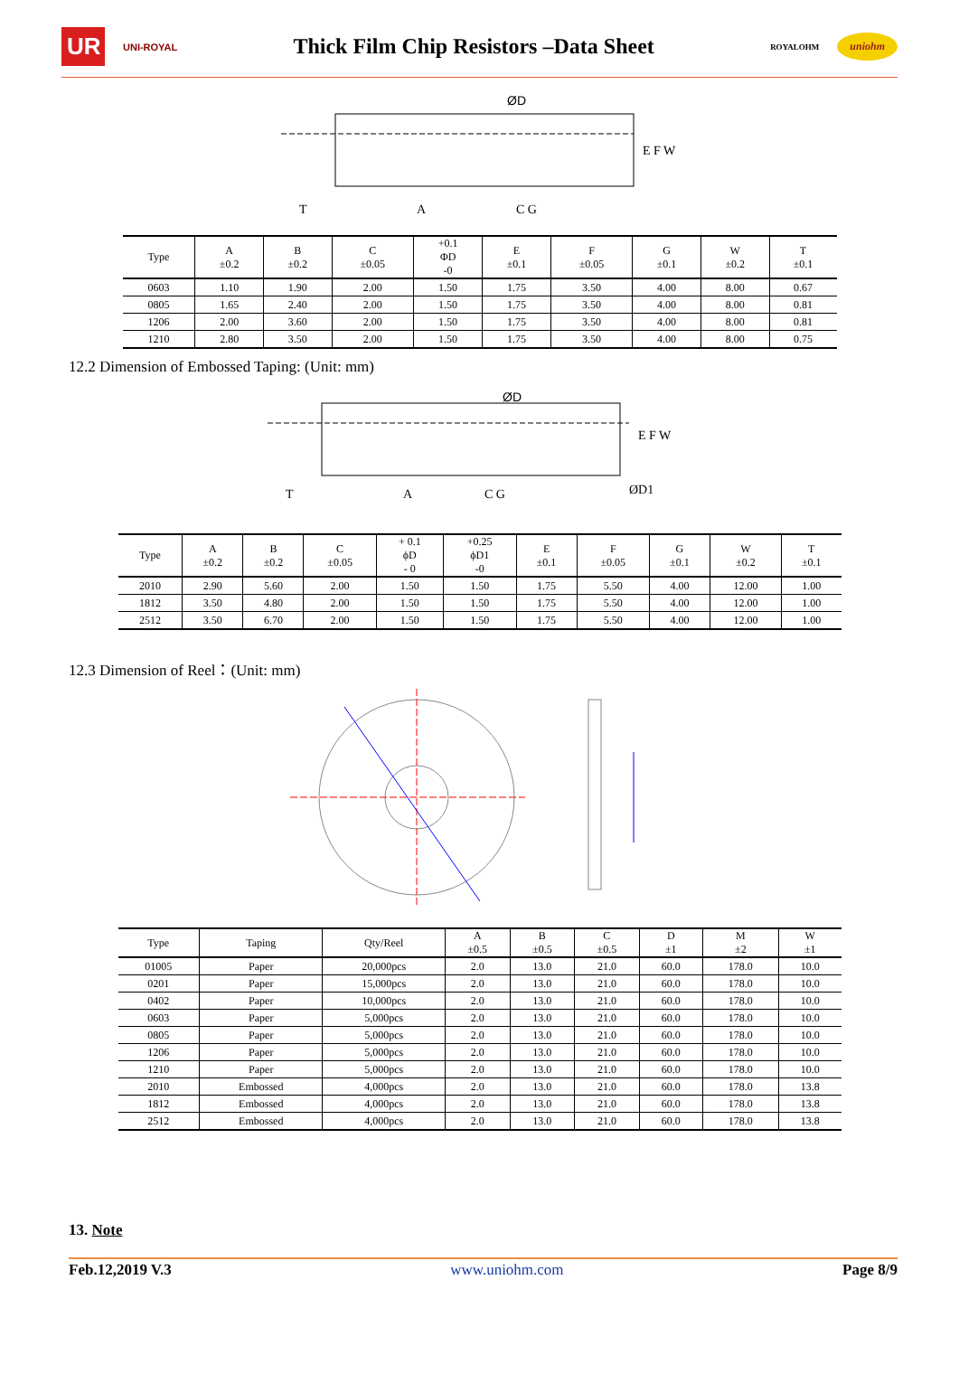UR
UNI-ROYAL
Thick Film Chip Resistors –Data Sheet
ROYALOHM
uniohm
ØD
T
A
C G
E F W
| Type | A ±0.2 | B ±0.2 | C ±0.05 | +0.1 ΦD -0 | E ±0.1 | F ±0.05 | G ±0.1 | W ±0.2 | T ±0.1 |
| --- | --- | --- | --- | --- | --- | --- | --- | --- | --- |
| 0603 | 1.10 | 1.90 | 2.00 | 1.50 | 1.75 | 3.50 | 4.00 | 8.00 | 0.67 |
| 0805 | 1.65 | 2.40 | 2.00 | 1.50 | 1.75 | 3.50 | 4.00 | 8.00 | 0.81 |
| 1206 | 2.00 | 3.60 | 2.00 | 1.50 | 1.75 | 3.50 | 4.00 | 8.00 | 0.81 |
| 1210 | 2.80 | 3.50 | 2.00 | 1.50 | 1.75 | 3.50 | 4.00 | 8.00 | 0.75 |
12.2 Dimension of Embossed Taping: (Unit: mm)
ØD
T
A
C G
ØD1
E F W
| Type | A ±0.2 | B ±0.2 | C ±0.05 | + 0.1 ϕD - 0 | +0.25 ϕD1 -0 | E ±0.1 | F ±0.05 | G ±0.1 | W ±0.2 | T ±0.1 |
| --- | --- | --- | --- | --- | --- | --- | --- | --- | --- | --- |
| 2010 | 2.90 | 5.60 | 2.00 | 1.50 | 1.50 | 1.75 | 5.50 | 4.00 | 12.00 | 1.00 |
| 1812 | 3.50 | 4.80 | 2.00 | 1.50 | 1.50 | 1.75 | 5.50 | 4.00 | 12.00 | 1.00 |
| 2512 | 3.50 | 6.70 | 2.00 | 1.50 | 1.50 | 1.75 | 5.50 | 4.00 | 12.00 | 1.00 |
12.3 Dimension of Reel：(Unit: mm)
| Type | Taping | Qty/Reel | A ±0.5 | B ±0.5 | C ±0.5 | D ±1 | M ±2 | W ±1 |
| --- | --- | --- | --- | --- | --- | --- | --- | --- |
| 01005 | Paper | 20,000pcs | 2.0 | 13.0 | 21.0 | 60.0 | 178.0 | 10.0 |
| 0201 | Paper | 15,000pcs | 2.0 | 13.0 | 21.0 | 60.0 | 178.0 | 10.0 |
| 0402 | Paper | 10,000pcs | 2.0 | 13.0 | 21.0 | 60.0 | 178.0 | 10.0 |
| 0603 | Paper | 5,000pcs | 2.0 | 13.0 | 21.0 | 60.0 | 178.0 | 10.0 |
| 0805 | Paper | 5,000pcs | 2.0 | 13.0 | 21.0 | 60.0 | 178.0 | 10.0 |
| 1206 | Paper | 5,000pcs | 2.0 | 13.0 | 21.0 | 60.0 | 178.0 | 10.0 |
| 1210 | Paper | 5,000pcs | 2.0 | 13.0 | 21.0 | 60.0 | 178.0 | 10.0 |
| 2010 | Embossed | 4,000pcs | 2.0 | 13.0 | 21.0 | 60.0 | 178.0 | 13.8 |
| 1812 | Embossed | 4,000pcs | 2.0 | 13.0 | 21.0 | 60.0 | 178.0 | 13.8 |
| 2512 | Embossed | 4,000pcs | 2.0 | 13.0 | 21.0 | 60.0 | 178.0 | 13.8 |
13. Note
Feb.12,2019 V.3 www.uniohm.com Page 8/9